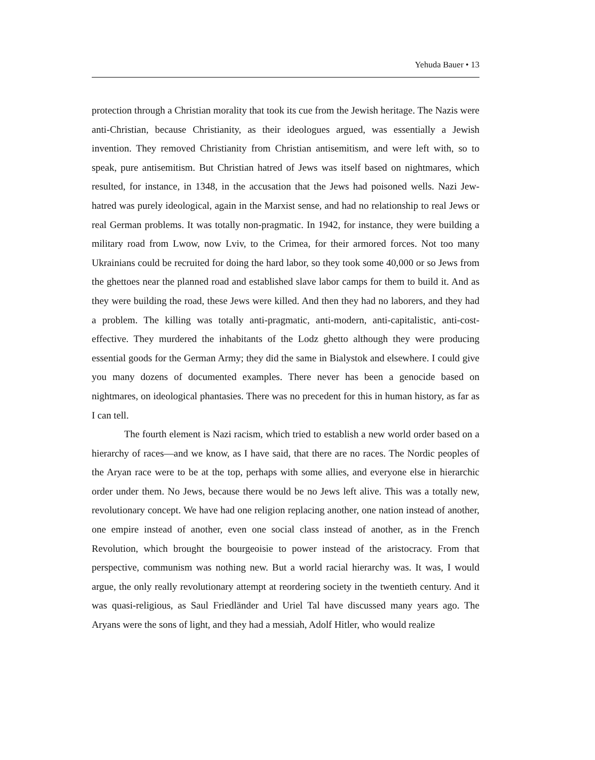Yehuda Bauer • 13
protection through a Christian morality that took its cue from the Jewish heritage. The Nazis were anti-Christian, because Christianity, as their ideologues argued, was essentially a Jewish invention. They removed Christianity from Christian antisemitism, and were left with, so to speak, pure antisemitism. But Christian hatred of Jews was itself based on nightmares, which resulted, for instance, in 1348, in the accusation that the Jews had poisoned wells. Nazi Jew-hatred was purely ideological, again in the Marxist sense, and had no relationship to real Jews or real German problems. It was totally non-pragmatic. In 1942, for instance, they were building a military road from Lwow, now Lviv, to the Crimea, for their armored forces. Not too many Ukrainians could be recruited for doing the hard labor, so they took some 40,000 or so Jews from the ghettoes near the planned road and established slave labor camps for them to build it. And as they were building the road, these Jews were killed. And then they had no laborers, and they had a problem. The killing was totally anti-pragmatic, anti-modern, anti-capitalistic, anti-cost-effective. They murdered the inhabitants of the Lodz ghetto although they were producing essential goods for the German Army; they did the same in Bialystok and elsewhere. I could give you many dozens of documented examples. There never has been a genocide based on nightmares, on ideological phantasies. There was no precedent for this in human history, as far as I can tell.
The fourth element is Nazi racism, which tried to establish a new world order based on a hierarchy of races—and we know, as I have said, that there are no races. The Nordic peoples of the Aryan race were to be at the top, perhaps with some allies, and everyone else in hierarchic order under them. No Jews, because there would be no Jews left alive. This was a totally new, revolutionary concept. We have had one religion replacing another, one nation instead of another, one empire instead of another, even one social class instead of another, as in the French Revolution, which brought the bourgeoisie to power instead of the aristocracy. From that perspective, communism was nothing new. But a world racial hierarchy was. It was, I would argue, the only really revolutionary attempt at reordering society in the twentieth century. And it was quasi-religious, as Saul Friedländer and Uriel Tal have discussed many years ago. The Aryans were the sons of light, and they had a messiah, Adolf Hitler, who would realize